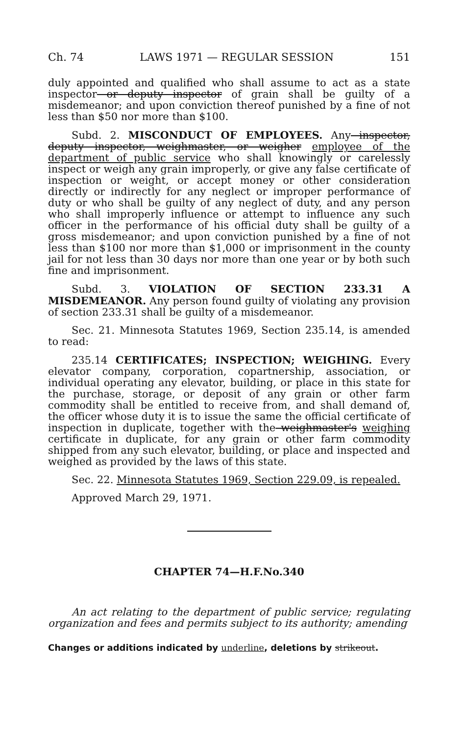Ch. 74 LAWS 1971 — REGULAR SESSION 151
duly appointed and qualified who shall assume to act as a state inspector or deputy inspector of grain shall be guilty of a misdemeanor; and upon conviction thereof punished by a fine of not less than $50 nor more than $100.
Subd. 2. MISCONDUCT OF EMPLOYEES. Any inspector, deputy inspector, weighmaster, or weigher employee of the department of public service who shall knowingly or carelessly inspect or weigh any grain improperly, or give any false certificate of inspection or weight, or accept money or other consideration directly or indirectly for any neglect or improper performance of duty or who shall be guilty of any neglect of duty, and any person who shall improperly influence or attempt to influence any such officer in the performance of his official duty shall be guilty of a gross misdemeanor; and upon conviction punished by a fine of not less than $100 nor more than $1,000 or imprisonment in the county jail for not less than 30 days nor more than one year or by both such fine and imprisonment.
Subd. 3. VIOLATION OF SECTION 233.31 A MISDEMEANOR. Any person found guilty of violating any provision of section 233.31 shall be guilty of a misdemeanor.
Sec. 21. Minnesota Statutes 1969, Section 235.14, is amended to read:
235.14 CERTIFICATES; INSPECTION; WEIGHING. Every elevator company, corporation, copartnership, association, or individual operating any elevator, building, or place in this state for the purchase, storage, or deposit of any grain or other farm commodity shall be entitled to receive from, and shall demand of, the officer whose duty it is to issue the same the official certificate of inspection in duplicate, together with the weighmaster's weighing certificate in duplicate, for any grain or other farm commodity shipped from any such elevator, building, or place and inspected and weighed as provided by the laws of this state.
Sec. 22. Minnesota Statutes 1969, Section 229.09, is repealed.
Approved March 29, 1971.
CHAPTER 74—H.F.No.340
An act relating to the department of public service; regulating organization and fees and permits subject to its authority; amending
Changes or additions indicated by underline, deletions by strikeout.